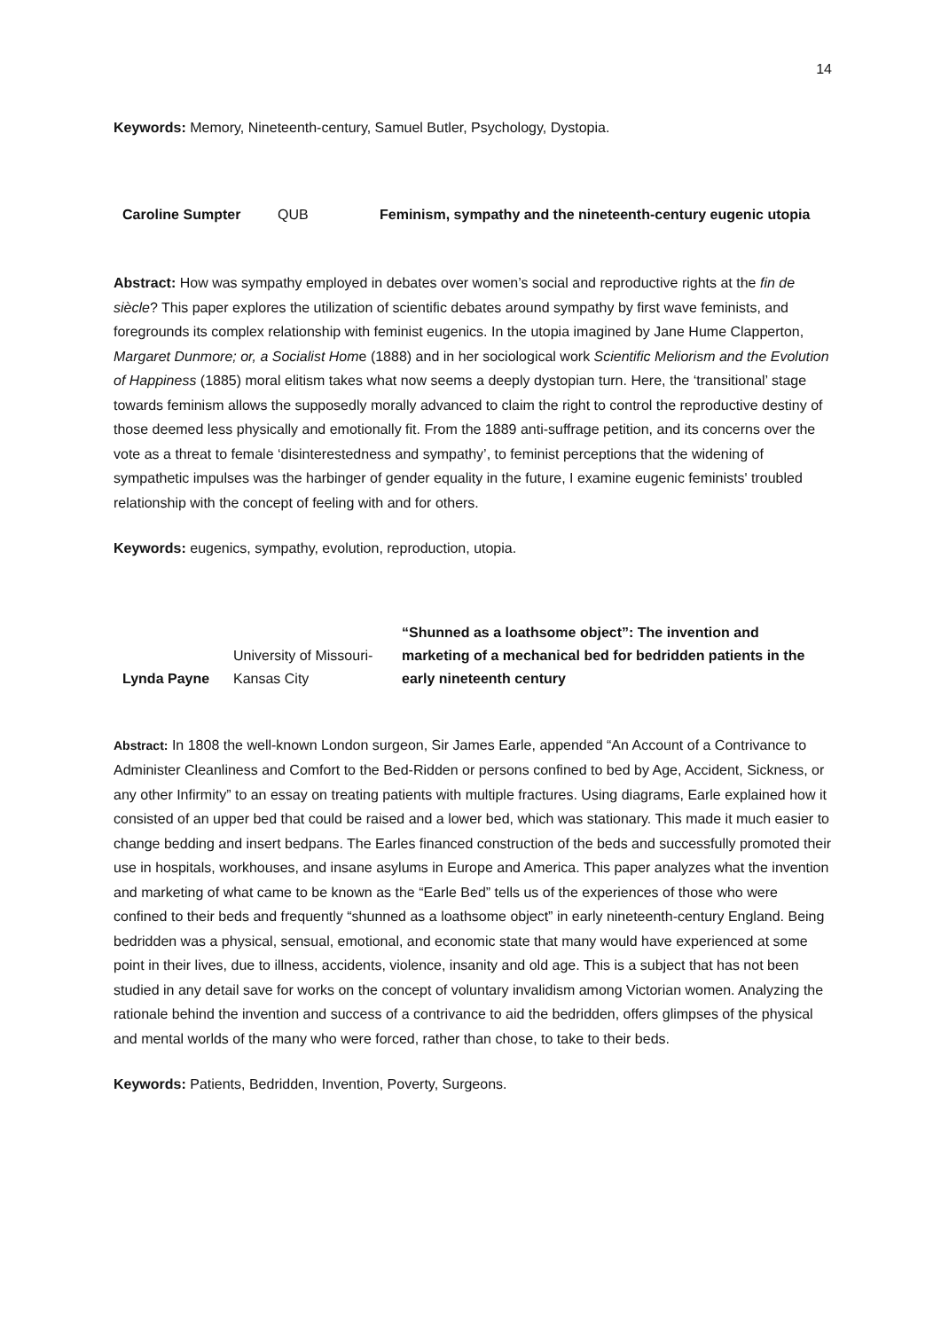14
Keywords: Memory, Nineteenth-century, Samuel Butler, Psychology, Dystopia.
| Caroline Sumpter | QUB | Feminism, sympathy and the nineteenth-century eugenic utopia |
Abstract: How was sympathy employed in debates over women’s social and reproductive rights at the fin de siècle? This paper explores the utilization of scientific debates around sympathy by first wave feminists, and foregrounds its complex relationship with feminist eugenics. In the utopia imagined by Jane Hume Clapperton, Margaret Dunmore; or, a Socialist Home (1888) and in her sociological work Scientific Meliorism and the Evolution of Happiness (1885) moral elitism takes what now seems a deeply dystopian turn. Here, the ‘transitional’ stage towards feminism allows the supposedly morally advanced to claim the right to control the reproductive destiny of those deemed less physically and emotionally fit. From the 1889 anti-suffrage petition, and its concerns over the vote as a threat to female ‘disinterestedness and sympathy’, to feminist perceptions that the widening of sympathetic impulses was the harbinger of gender equality in the future, I examine eugenic feminists' troubled relationship with the concept of feeling with and for others.
Keywords: eugenics, sympathy, evolution, reproduction, utopia.
| Lynda Payne | University of Missouri-Kansas City | “Shunned as a loathsome object”: The invention and marketing of a mechanical bed for bedridden patients in the early nineteenth century |
Abstract: In 1808 the well-known London surgeon, Sir James Earle, appended “An Account of a Contrivance to Administer Cleanliness and Comfort to the Bed-Ridden or persons confined to bed by Age, Accident, Sickness, or any other Infirmity” to an essay on treating patients with multiple fractures. Using diagrams, Earle explained how it consisted of an upper bed that could be raised and a lower bed, which was stationary. This made it much easier to change bedding and insert bedpans. The Earles financed construction of the beds and successfully promoted their use in hospitals, workhouses, and insane asylums in Europe and America. This paper analyzes what the invention and marketing of what came to be known as the “Earle Bed” tells us of the experiences of those who were confined to their beds and frequently “shunned as a loathsome object” in early nineteenth-century England. Being bedridden was a physical, sensual, emotional, and economic state that many would have experienced at some point in their lives, due to illness, accidents, violence, insanity and old age. This is a subject that has not been studied in any detail save for works on the concept of voluntary invalidism among Victorian women. Analyzing the rationale behind the invention and success of a contrivance to aid the bedridden, offers glimpses of the physical and mental worlds of the many who were forced, rather than chose, to take to their beds.
Keywords: Patients, Bedridden, Invention, Poverty, Surgeons.